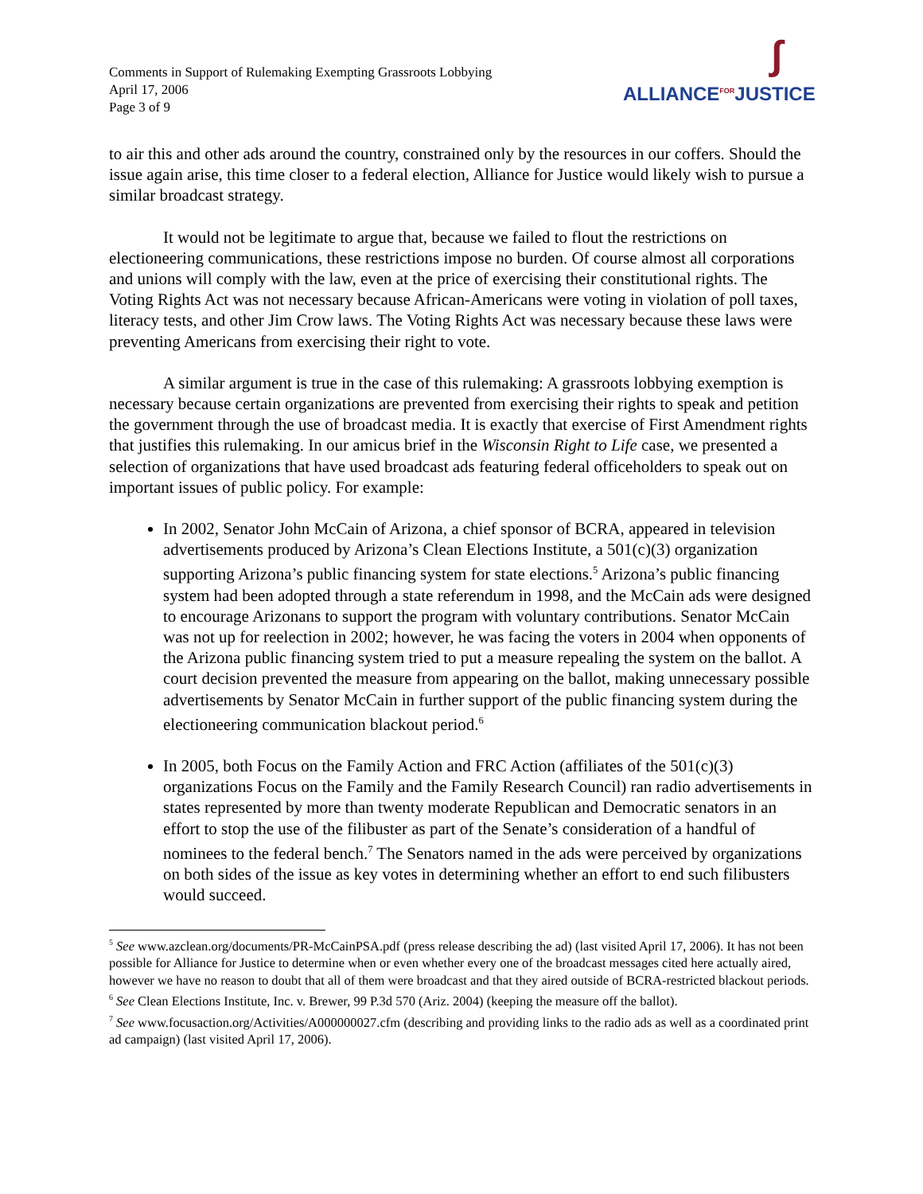Comments in Support of Rulemaking Exempting Grassroots Lobbying
April 17, 2006
Page 3 of 9
∫
ALLIANCE<sup>FOR</sup>JUSTICE
to air this and other ads around the country, constrained only by the resources in our coffers. Should the issue again arise, this time closer to a federal election, Alliance for Justice would likely wish to pursue a similar broadcast strategy.
It would not be legitimate to argue that, because we failed to flout the restrictions on electioneering communications, these restrictions impose no burden. Of course almost all corporations and unions will comply with the law, even at the price of exercising their constitutional rights. The Voting Rights Act was not necessary because African-Americans were voting in violation of poll taxes, literacy tests, and other Jim Crow laws. The Voting Rights Act was necessary because these laws were preventing Americans from exercising their right to vote.
A similar argument is true in the case of this rulemaking: A grassroots lobbying exemption is necessary because certain organizations are prevented from exercising their rights to speak and petition the government through the use of broadcast media. It is exactly that exercise of First Amendment rights that justifies this rulemaking. In our amicus brief in the Wisconsin Right to Life case, we presented a selection of organizations that have used broadcast ads featuring federal officeholders to speak out on important issues of public policy. For example:
In 2002, Senator John McCain of Arizona, a chief sponsor of BCRA, appeared in television advertisements produced by Arizona’s Clean Elections Institute, a 501(c)(3) organization supporting Arizona’s public financing system for state elections.<sup>5</sup> Arizona’s public financing system had been adopted through a state referendum in 1998, and the McCain ads were designed to encourage Arizonans to support the program with voluntary contributions. Senator McCain was not up for reelection in 2002; however, he was facing the voters in 2004 when opponents of the Arizona public financing system tried to put a measure repealing the system on the ballot. A court decision prevented the measure from appearing on the ballot, making unnecessary possible advertisements by Senator McCain in further support of the public financing system during the electioneering communication blackout period.<sup>6</sup>
In 2005, both Focus on the Family Action and FRC Action (affiliates of the 501(c)(3) organizations Focus on the Family and the Family Research Council) ran radio advertisements in states represented by more than twenty moderate Republican and Democratic senators in an effort to stop the use of the filibuster as part of the Senate’s consideration of a handful of nominees to the federal bench.<sup>7</sup> The Senators named in the ads were perceived by organizations on both sides of the issue as key votes in determining whether an effort to end such filibusters would succeed.
<sup>5</sup> See www.azclean.org/documents/PR-McCainPSA.pdf (press release describing the ad) (last visited April 17, 2006). It has not been possible for Alliance for Justice to determine when or even whether every one of the broadcast messages cited here actually aired, however we have no reason to doubt that all of them were broadcast and that they aired outside of BCRA-restricted blackout periods.
<sup>6</sup> See Clean Elections Institute, Inc. v. Brewer, 99 P.3d 570 (Ariz. 2004) (keeping the measure off the ballot).
<sup>7</sup> See www.focusaction.org/Activities/A000000027.cfm (describing and providing links to the radio ads as well as a coordinated print ad campaign) (last visited April 17, 2006).